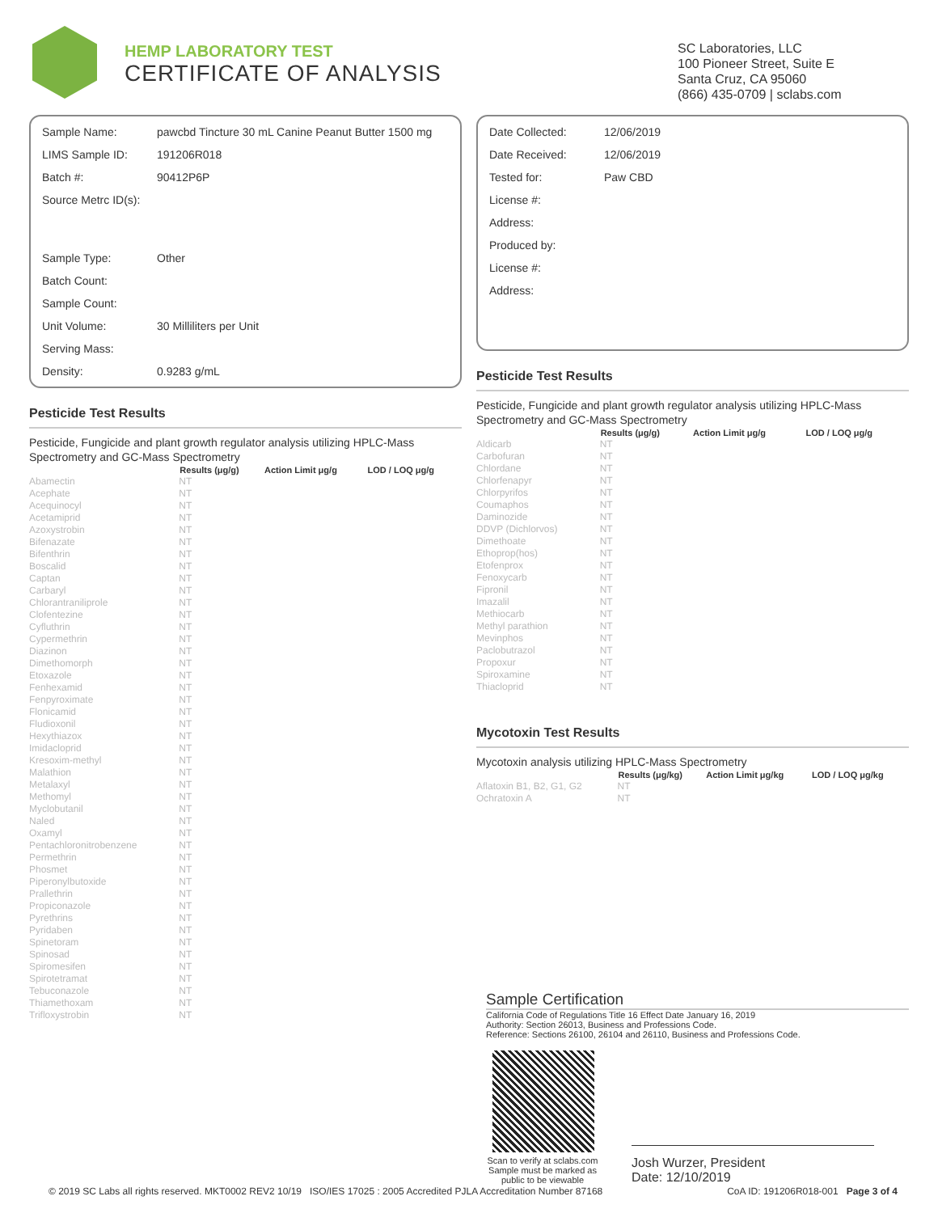HEMP LABORATORY TEST
CERTIFICATE OF ANALYSIS
SC Laboratories, LLC
100 Pioneer Street, Suite E
Santa Cruz, CA 95060
(866) 435-0709 | sclabs.com
| Sample Name: | pawcbd Tincture 30 mL Canine Peanut Butter 1500 mg |
| LIMS Sample ID: | 191206R018 |
| Batch #: | 90412P6P |
| Source Metrc ID(s): | |
| Sample Type: | Other |
| Batch Count: | |
| Sample Count: | |
| Unit Volume: | 30 Milliliters per Unit |
| Serving Mass: | |
| Density: | 0.9283 g/mL |
Pesticide Test Results
Pesticide, Fungicide and plant growth regulator analysis utilizing HPLC-Mass Spectrometry and GC-Mass Spectrometry
| | Results (μg/g) | Action Limit μg/g | LOD / LOQ μg/g |
| --- | --- | --- | --- |
| Abamectin | NT | | |
| Acephate | NT | | |
| Acequinocyl | NT | | |
| Acetamiprid | NT | | |
| Azoxystrobin | NT | | |
| Bifenazate | NT | | |
| Bifenthrin | NT | | |
| Boscalid | NT | | |
| Captan | NT | | |
| Carbaryl | NT | | |
| Chlorantraniliprole | NT | | |
| Clofentezine | NT | | |
| Cyfluthrin | NT | | |
| Cypermethrin | NT | | |
| Diazinon | NT | | |
| Dimethomorph | NT | | |
| Etoxazole | NT | | |
| Fenhexamid | NT | | |
| Fenpyroximate | NT | | |
| Flonicamid | NT | | |
| Fludioxonil | NT | | |
| Hexythiazox | NT | | |
| Imidacloprid | NT | | |
| Kresoxim-methyl | NT | | |
| Malathion | NT | | |
| Metalaxyl | NT | | |
| Methomyl | NT | | |
| Myclobutanil | NT | | |
| Naled | NT | | |
| Oxamyl | NT | | |
| Pentachloronitrobenzene | NT | | |
| Permethrin | NT | | |
| Phosmet | NT | | |
| Piperonylbutoxide | NT | | |
| Prallethrin | NT | | |
| Propiconazole | NT | | |
| Pyrethrins | NT | | |
| Pyridaben | NT | | |
| Spinetoram | NT | | |
| Spinosad | NT | | |
| Spiromesifen | NT | | |
| Spirotetramat | NT | | |
| Tebuconazole | NT | | |
| Thiamethoxam | NT | | |
| Trifloxystrobin | NT | | |
| Date Collected: | 12/06/2019 |
| Date Received: | 12/06/2019 |
| Tested for: | Paw CBD |
| License #: | |
| Address: | |
| Produced by: | |
| License #: | |
| Address: | |
Pesticide Test Results
Pesticide, Fungicide and plant growth regulator analysis utilizing HPLC-Mass Spectrometry and GC-Mass Spectrometry
| | Results (μg/g) | Action Limit μg/g | LOD / LOQ μg/g |
| --- | --- | --- | --- |
| Aldicarb | NT | | |
| Carbofuran | NT | | |
| Chlordane | NT | | |
| Chlorfenapyr | NT | | |
| Chlorpyrifos | NT | | |
| Coumaphos | NT | | |
| Daminozide | NT | | |
| DDVP (Dichlorvos) | NT | | |
| Dimethoate | NT | | |
| Ethoprop(hos) | NT | | |
| Etofenprox | NT | | |
| Fenoxycarb | NT | | |
| Fipronil | NT | | |
| Imazalil | NT | | |
| Methiocarb | NT | | |
| Methyl parathion | NT | | |
| Mevinphos | NT | | |
| Paclobutrazol | NT | | |
| Propoxur | NT | | |
| Spiroxamine | NT | | |
| Thiacloprid | NT | | |
Mycotoxin Test Results
Mycotoxin analysis utilizing HPLC-Mass Spectrometry
| | Results (μg/kg) | Action Limit μg/kg | LOD / LOQ μg/kg |
| --- | --- | --- | --- |
| Aflatoxin B1, B2, G1, G2 | NT | | |
| Ochratoxin A | NT | | |
Sample Certification
California Code of Regulations Title 16 Effect Date January 16, 2019
Authority: Section 26013, Business and Professions Code.
Reference: Sections 26100, 26104 and 26110, Business and Professions Code.
Scan to verify at sclabs.com
Sample must be marked as public to be viewable
Josh Wurzer, President
Date: 12/10/2019
© 2019 SC Labs all rights reserved. MKT0002 REV2 10/19 ISO/IES 17025 : 2005 Accredited PJLA Accreditation Number 87168 CoA ID: 191206R018-001 Page 3 of 4